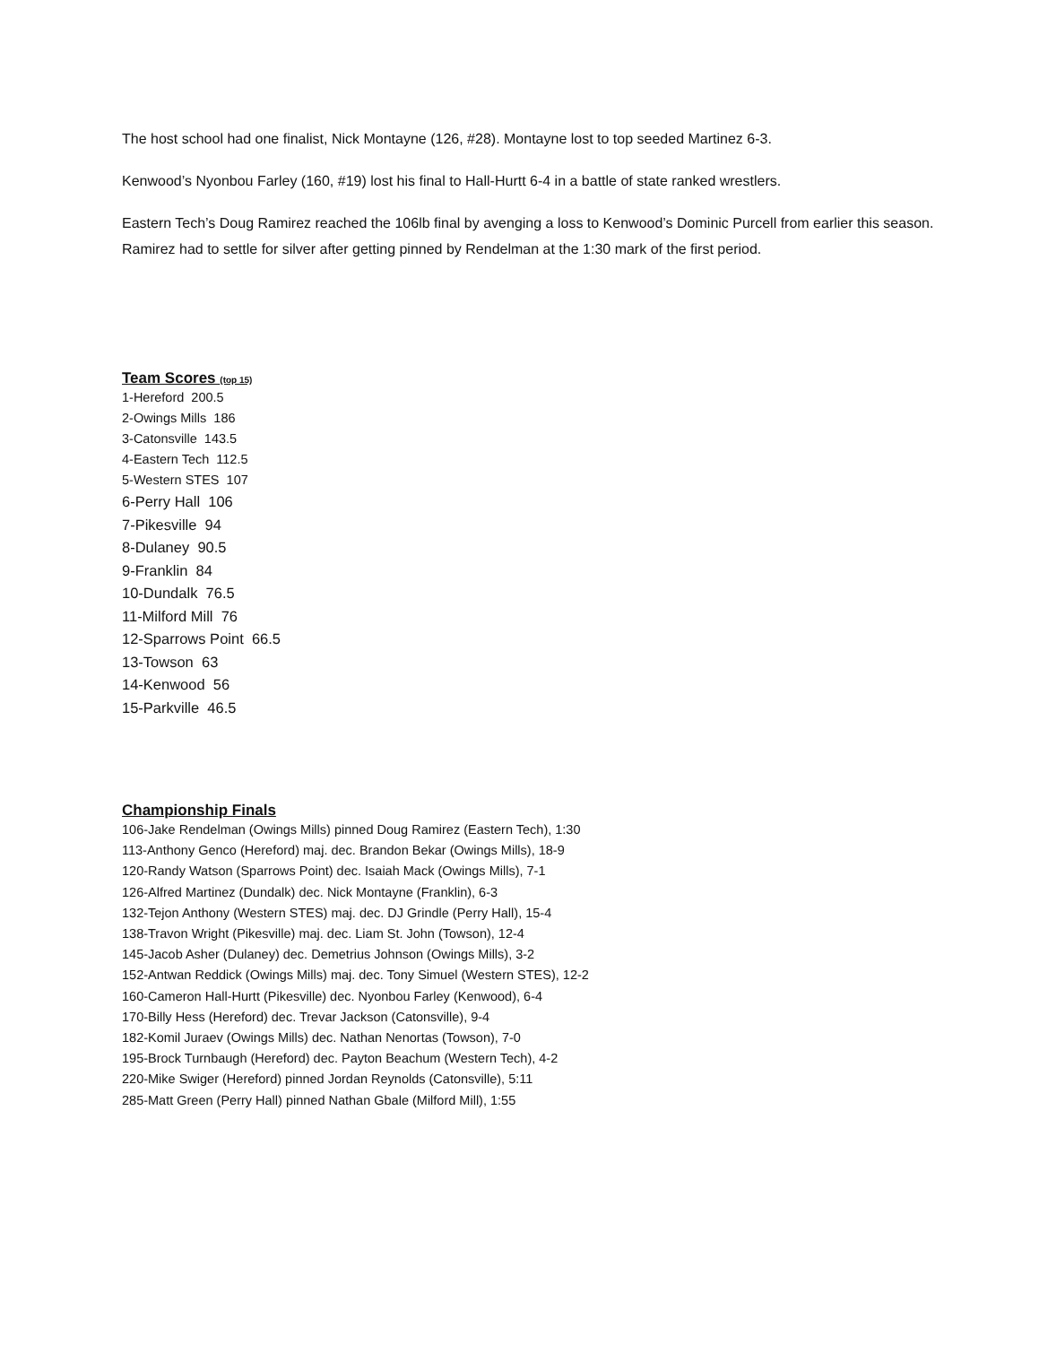The host school had one finalist, Nick Montayne (126, #28). Montayne lost to top seeded Martinez 6-3.
Kenwood’s Nyonbou Farley (160, #19) lost his final to Hall-Hurtt 6-4 in a battle of state ranked wrestlers.
Eastern Tech’s Doug Ramirez reached the 106lb final by avenging a loss to Kenwood’s Dominic Purcell from earlier this season. Ramirez had to settle for silver after getting pinned by Rendelman at the 1:30 mark of the first period.
Team Scores (top 15)
1-Hereford 200.5
2-Owings Mills 186
3-Catonsville 143.5
4-Eastern Tech 112.5
5-Western STES 107
6-Perry Hall 106
7-Pikesville 94
8-Dulaney 90.5
9-Franklin 84
10-Dundalk 76.5
11-Milford Mill 76
12-Sparrows Point 66.5
13-Towson 63
14-Kenwood 56
15-Parkville 46.5
Championship Finals
106-Jake Rendelman (Owings Mills) pinned Doug Ramirez (Eastern Tech), 1:30
113-Anthony Genco (Hereford) maj. dec. Brandon Bekar (Owings Mills), 18-9
120-Randy Watson (Sparrows Point) dec. Isaiah Mack (Owings Mills), 7-1
126-Alfred Martinez (Dundalk) dec. Nick Montayne (Franklin), 6-3
132-Tejon Anthony (Western STES) maj. dec. DJ Grindle (Perry Hall), 15-4
138-Travon Wright (Pikesville) maj. dec. Liam St. John (Towson), 12-4
145-Jacob Asher (Dulaney) dec. Demetrius Johnson (Owings Mills), 3-2
152-Antwan Reddick (Owings Mills) maj. dec. Tony Simuel (Western STES), 12-2
160-Cameron Hall-Hurtt (Pikesville) dec. Nyonbou Farley (Kenwood), 6-4
170-Billy Hess (Hereford) dec. Trevar Jackson (Catonsville), 9-4
182-Komil Juraev (Owings Mills) dec. Nathan Nenortas (Towson), 7-0
195-Brock Turnbaugh (Hereford) dec. Payton Beachum (Western Tech), 4-2
220-Mike Swiger (Hereford) pinned Jordan Reynolds (Catonsville), 5:11
285-Matt Green (Perry Hall) pinned Nathan Gbale (Milford Mill), 1:55